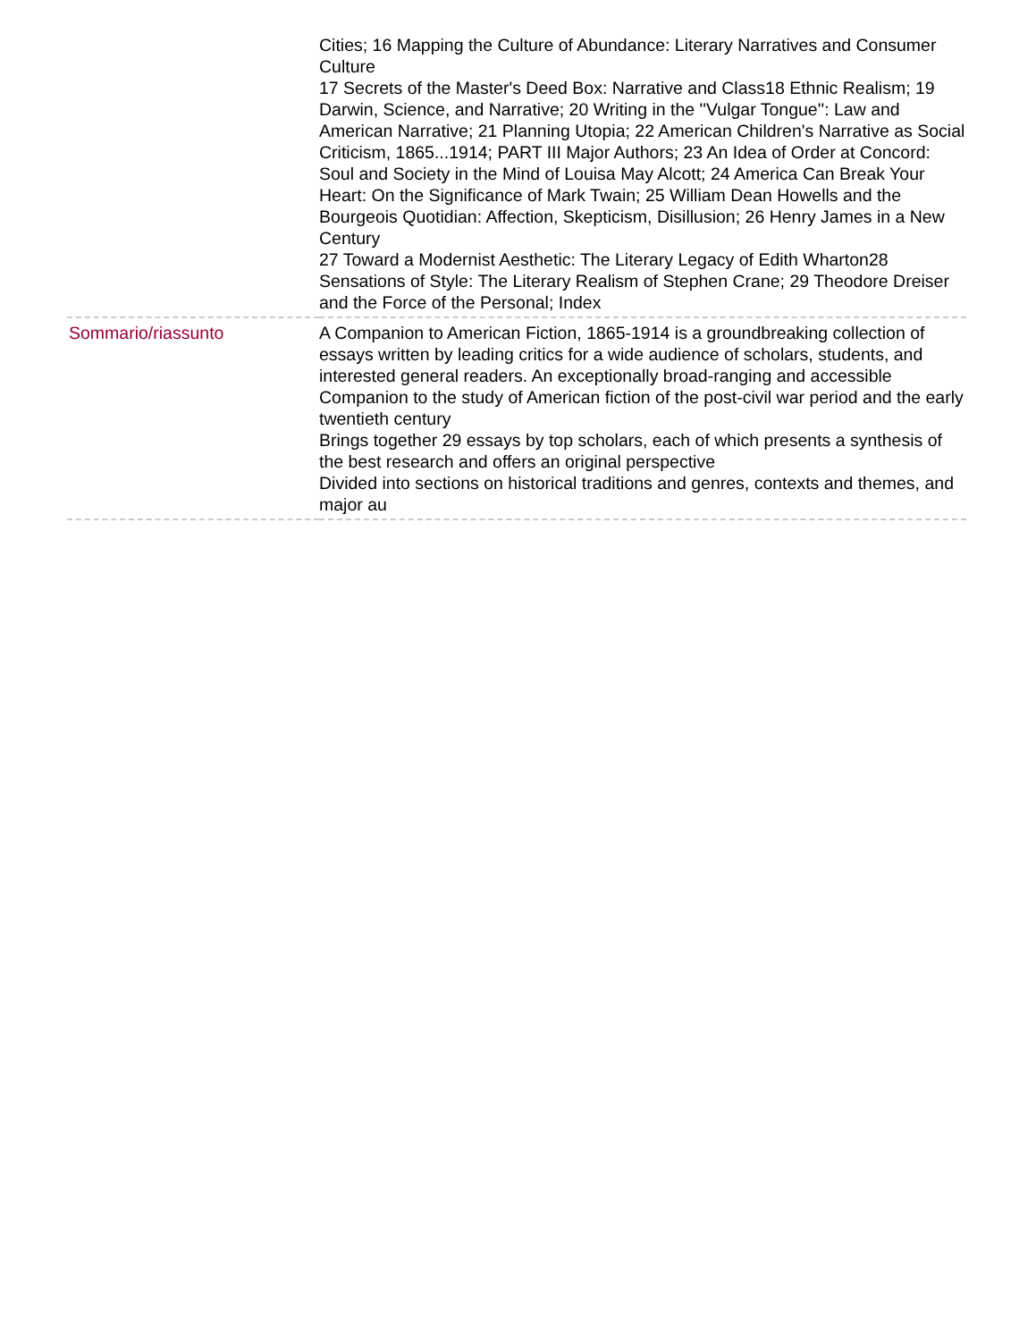| | Cities; 16 Mapping the Culture of Abundance: Literary Narratives and Consumer Culture 17 Secrets of the Master's Deed Box: Narrative and Class18 Ethnic Realism; 19 Darwin, Science, and Narrative; 20 Writing in the ''Vulgar Tongue'': Law and American Narrative; 21 Planning Utopia; 22 American Children's Narrative as Social Criticism, 1865...1914; PART III Major Authors; 23 An Idea of Order at Concord: Soul and Society in the Mind of Louisa May Alcott; 24 America Can Break Your Heart: On the Significance of Mark Twain; 25 William Dean Howells and the Bourgeois Quotidian: Affection, Skepticism, Disillusion; 26 Henry James in a New Century 27 Toward a Modernist Aesthetic: The Literary Legacy of Edith Wharton28 Sensations of Style: The Literary Realism of Stephen Crane; 29 Theodore Dreiser and the Force of the Personal; Index |
| Sommario/riassunto | A Companion to American Fiction, 1865-1914 is a groundbreaking collection of essays written by leading critics for a wide audience of scholars, students, and interested general readers. An exceptionally broad-ranging and accessible Companion to the study of American fiction of the post-civil war period and the early twentieth century Brings together 29 essays by top scholars, each of which presents a synthesis of the best research and offers an original perspective Divided into sections on historical traditions and genres, contexts and themes, and major au |